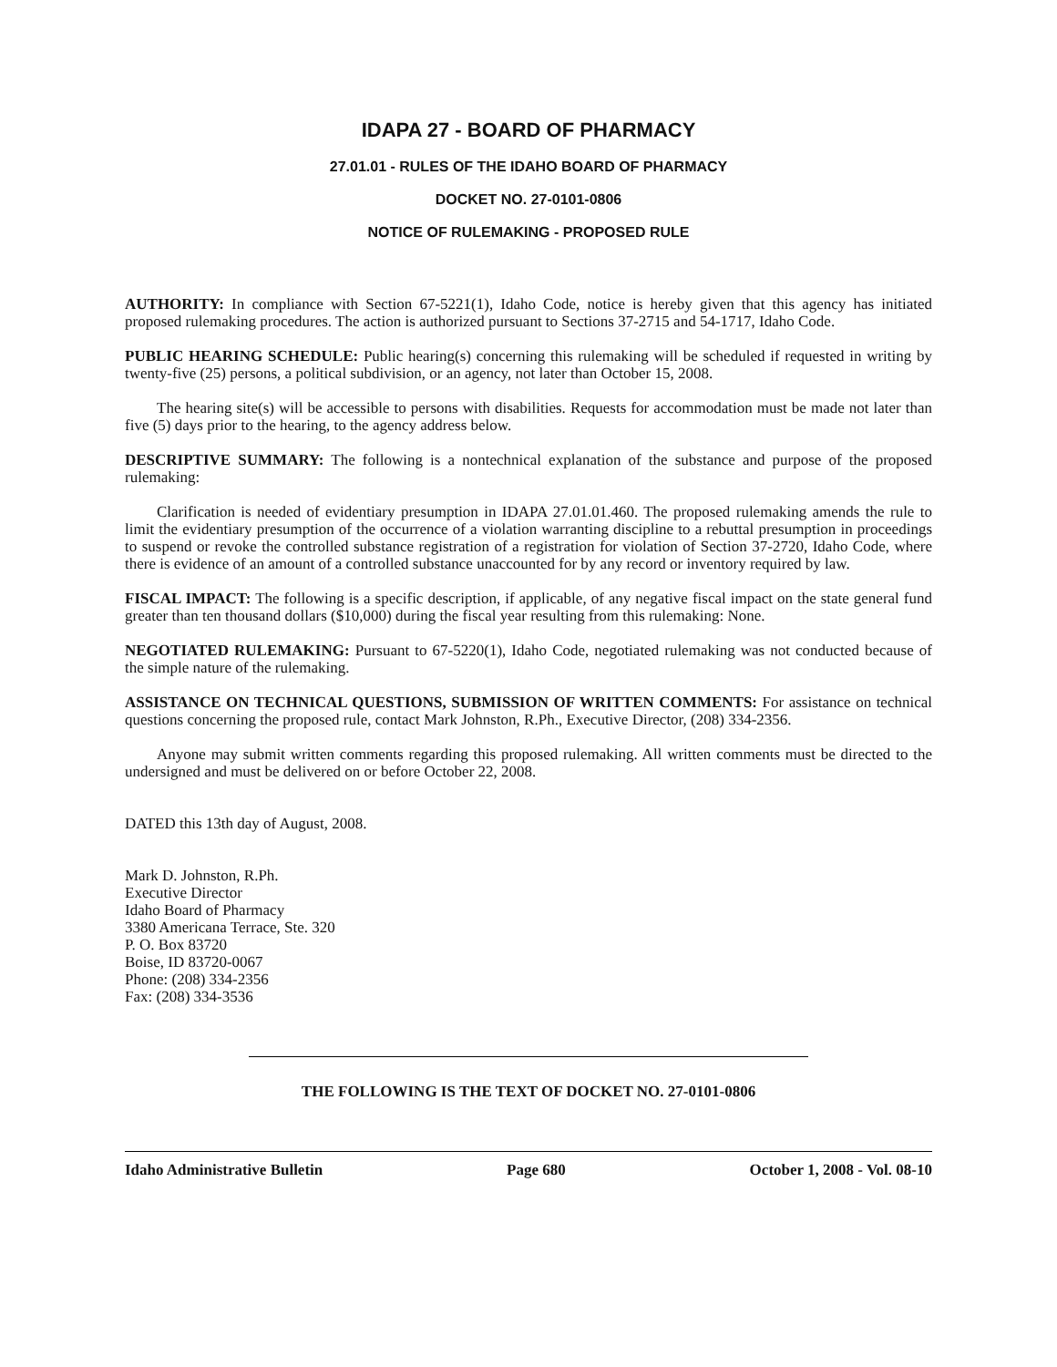IDAPA 27 - BOARD OF PHARMACY
27.01.01 - RULES OF THE IDAHO BOARD OF PHARMACY
DOCKET NO. 27-0101-0806
NOTICE OF RULEMAKING - PROPOSED RULE
AUTHORITY: In compliance with Section 67-5221(1), Idaho Code, notice is hereby given that this agency has initiated proposed rulemaking procedures. The action is authorized pursuant to Sections 37-2715 and 54-1717, Idaho Code.
PUBLIC HEARING SCHEDULE: Public hearing(s) concerning this rulemaking will be scheduled if requested in writing by twenty-five (25) persons, a political subdivision, or an agency, not later than October 15, 2008.
The hearing site(s) will be accessible to persons with disabilities. Requests for accommodation must be made not later than five (5) days prior to the hearing, to the agency address below.
DESCRIPTIVE SUMMARY: The following is a nontechnical explanation of the substance and purpose of the proposed rulemaking:
Clarification is needed of evidentiary presumption in IDAPA 27.01.01.460. The proposed rulemaking amends the rule to limit the evidentiary presumption of the occurrence of a violation warranting discipline to a rebuttal presumption in proceedings to suspend or revoke the controlled substance registration of a registration for violation of Section 37-2720, Idaho Code, where there is evidence of an amount of a controlled substance unaccounted for by any record or inventory required by law.
FISCAL IMPACT: The following is a specific description, if applicable, of any negative fiscal impact on the state general fund greater than ten thousand dollars ($10,000) during the fiscal year resulting from this rulemaking: None.
NEGOTIATED RULEMAKING: Pursuant to 67-5220(1), Idaho Code, negotiated rulemaking was not conducted because of the simple nature of the rulemaking.
ASSISTANCE ON TECHNICAL QUESTIONS, SUBMISSION OF WRITTEN COMMENTS: For assistance on technical questions concerning the proposed rule, contact Mark Johnston, R.Ph., Executive Director, (208) 334-2356.
Anyone may submit written comments regarding this proposed rulemaking. All written comments must be directed to the undersigned and must be delivered on or before October 22, 2008.
DATED this 13th day of August, 2008.
Mark D. Johnston, R.Ph.
Executive Director
Idaho Board of Pharmacy
3380 Americana Terrace, Ste. 320
P. O. Box 83720
Boise, ID 83720-0067
Phone: (208) 334-2356
Fax: (208) 334-3536
THE FOLLOWING IS THE TEXT OF DOCKET NO. 27-0101-0806
Idaho Administrative Bulletin Page 680 October 1, 2008 - Vol. 08-10